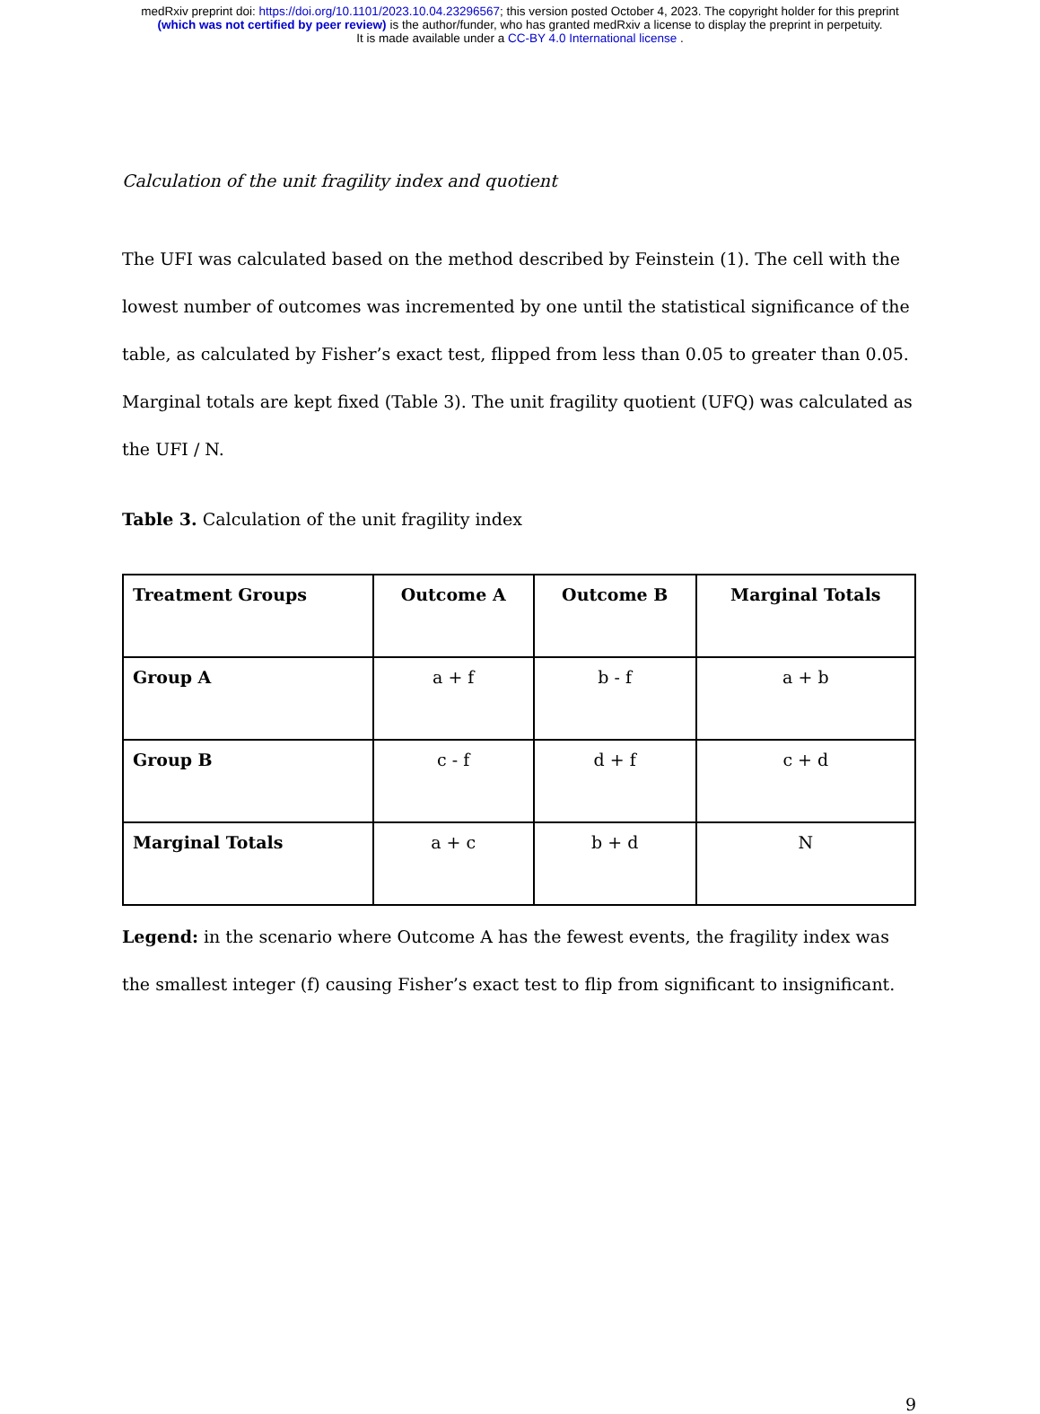medRxiv preprint doi: https://doi.org/10.1101/2023.10.04.23296567; this version posted October 4, 2023. The copyright holder for this preprint
(which was not certified by peer review) is the author/funder, who has granted medRxiv a license to display the preprint in perpetuity.
It is made available under a CC-BY 4.0 International license .
Calculation of the unit fragility index and quotient
The UFI was calculated based on the method described by Feinstein (1). The cell with the lowest number of outcomes was incremented by one until the statistical significance of the table, as calculated by Fisher’s exact test, flipped from less than 0.05 to greater than 0.05. Marginal totals are kept fixed (Table 3). The unit fragility quotient (UFQ) was calculated as the UFI / N.
Table 3. Calculation of the unit fragility index
| Treatment Groups | Outcome A | Outcome B | Marginal Totals |
| --- | --- | --- | --- |
| Group A | a + f | b - f | a + b |
| Group B | c - f | d + f | c + d |
| Marginal Totals | a + c | b + d | N |
Legend: in the scenario where Outcome A has the fewest events, the fragility index was the smallest integer (f) causing Fisher’s exact test to flip from significant to insignificant.
9